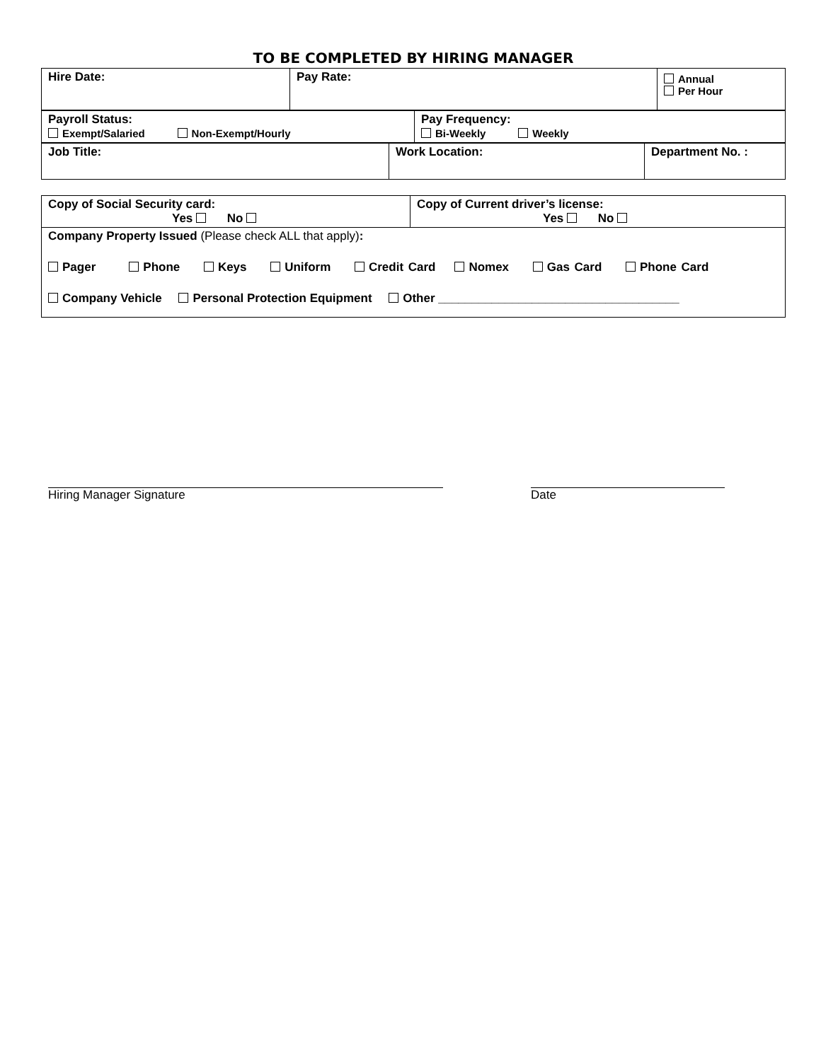TO BE COMPLETED BY HIRING MANAGER
| Hire Date: | Pay Rate: | Annual Per Hour |
| Payroll Status: Exempt/Salaried Non-Exempt/Hourly | Pay Frequency: Bi-Weekly Weekly |
| Job Title: | Work Location: | Department No. : |
| Copy of Social Security card: Yes No | Copy of Current driver’s license: Yes No |
| Company Property Issued (Please check ALL that apply) : Pager Phone Keys Uniform Credit Card Nomex Gas Card Phone Card Company Vehicle Personal Protection Equipment Other ____________________________________ | |
Hiring Manager Signature Date